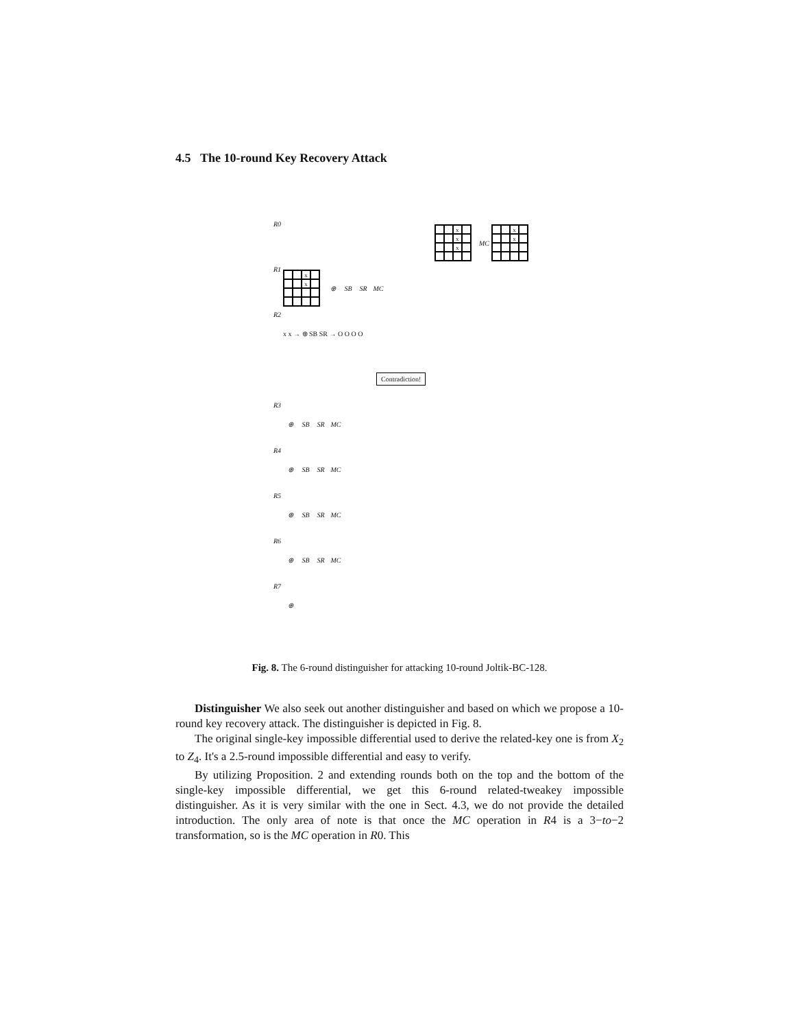4.5 The 10-round Key Recovery Attack
R0
x x x
MC
x x
R1
x x
⊕ SB SR MC
R2 x x → ⊕ SB SR → O O O O
Contradiction!
R3 ⊕ SB SR MC
R4 ⊕ SB SR MC
R5 ⊕ SB SR MC
R6 ⊕ SB SR MC
R7 ⊕
Fig. 8. The 6-round distinguisher for attacking 10-round Joltik-BC-128.
Distinguisher We also seek out another distinguisher and based on which we propose a 10-round key recovery attack. The distinguisher is depicted in Fig. 8.
The original single-key impossible differential used to derive the related-key one is from X<sub>2</sub> to Z<sub>4</sub>. It's a 2.5-round impossible differential and easy to verify.
By utilizing Proposition. 2 and extending rounds both on the top and the bottom of the single-key impossible differential, we get this 6-round related-tweakey impossible distinguisher. As it is very similar with the one in Sect. 4.3, we do not provide the detailed introduction. The only area of note is that once the MC operation in R4 is a 3−to−2 transformation, so is the MC operation in R0. This